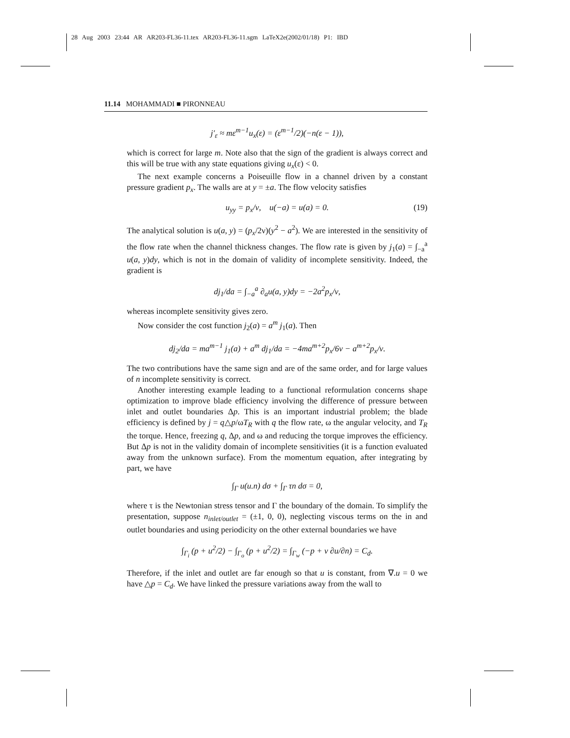28 Aug 2003 23:44 AR AR203-FL36-11.tex AR203-FL36-11.sgm LaTeX2e(2002/01/18) P1: IBD
11.14 MOHAMMADI ■ PIRONNEAU
j′<sub>ε</sub> ≈ mε<sup>m−1</sup>u<sub>x</sub>(ε) = (ε<sup>m−1</sup>/2)(−n(ε − 1)),
which is correct for large m. Note also that the sign of the gradient is always correct and this will be true with any state equations giving u<sub>x</sub>(ε) < 0.
The next example concerns a Poiseuille flow in a channel driven by a constant pressure gradient p<sub>x</sub>. The walls are at y = ±a. The flow velocity satisfies
u<sub>yy</sub> = p<sub>x</sub>/ν, u(−a) = u(a) = 0. (19)
The analytical solution is u(a, y) = (p<sub>x</sub>/2ν)(y<sup>2</sup> − a<sup>2</sup>). We are interested in the sensitivity of the flow rate when the channel thickness changes. The flow rate is given by j<sub>1</sub>(a) = ∫<sub>−a</sub><sup>a</sup> u(a, y)dy, which is not in the domain of validity of incomplete sensitivity. Indeed, the gradient is
dj<sub>1</sub>/da = ∫<sub>−a</sub><sup>a</sup> ∂<sub>a</sub>u(a, y)dy = −2a<sup>2</sup>p<sub>x</sub>/ν,
whereas incomplete sensitivity gives zero.
Now consider the cost function j<sub>2</sub>(a) = a<sup>m</sup> j<sub>1</sub>(a). Then
dj<sub>2</sub>/da = ma<sup>m−1</sup> j<sub>1</sub>(a) + a<sup>m</sup> dj<sub>1</sub>/da = −4ma<sup>m+2</sup>p<sub>x</sub>/6ν − a<sup>m+2</sup>p<sub>x</sub>/ν.
The two contributions have the same sign and are of the same order, and for large values of n incomplete sensitivity is correct.
Another interesting example leading to a functional reformulation concerns shape optimization to improve blade efficiency involving the difference of pressure between inlet and outlet boundaries Δp. This is an important industrial problem; the blade efficiency is defined by j = q△p/ωT<sub>R</sub> with q the flow rate, ω the angular velocity, and T<sub>R</sub> the torque. Hence, freezing q, Δp, and ω and reducing the torque improves the efficiency. But Δp is not in the validity domain of incomplete sensitivities (it is a function evaluated away from the unknown surface). From the momentum equation, after integrating by part, we have
∫<sub>Γ</sub> u(u.n) dσ + ∫<sub>Γ</sub> τn dσ = 0,
where τ is the Newtonian stress tensor and Γ the boundary of the domain. To simplify the presentation, suppose n<sub>inlet/outlet</sub> = (±1, 0, 0), neglecting viscous terms on the in and outlet boundaries and using periodicity on the other external boundaries we have
∫<sub>Γ<sub>i</sub></sub> (p + u<sup>2</sup>/2) − ∫<sub>Γ<sub>o</sub></sub> (p + u<sup>2</sup>/2) = ∫<sub>Γ<sub>w</sub></sub> (−p + ν ∂u/∂n) = C<sub>d</sub>.
Therefore, if the inlet and outlet are far enough so that u is constant, from ∇.u = 0 we have △p = C<sub>d</sub>. We have linked the pressure variations away from the wall to